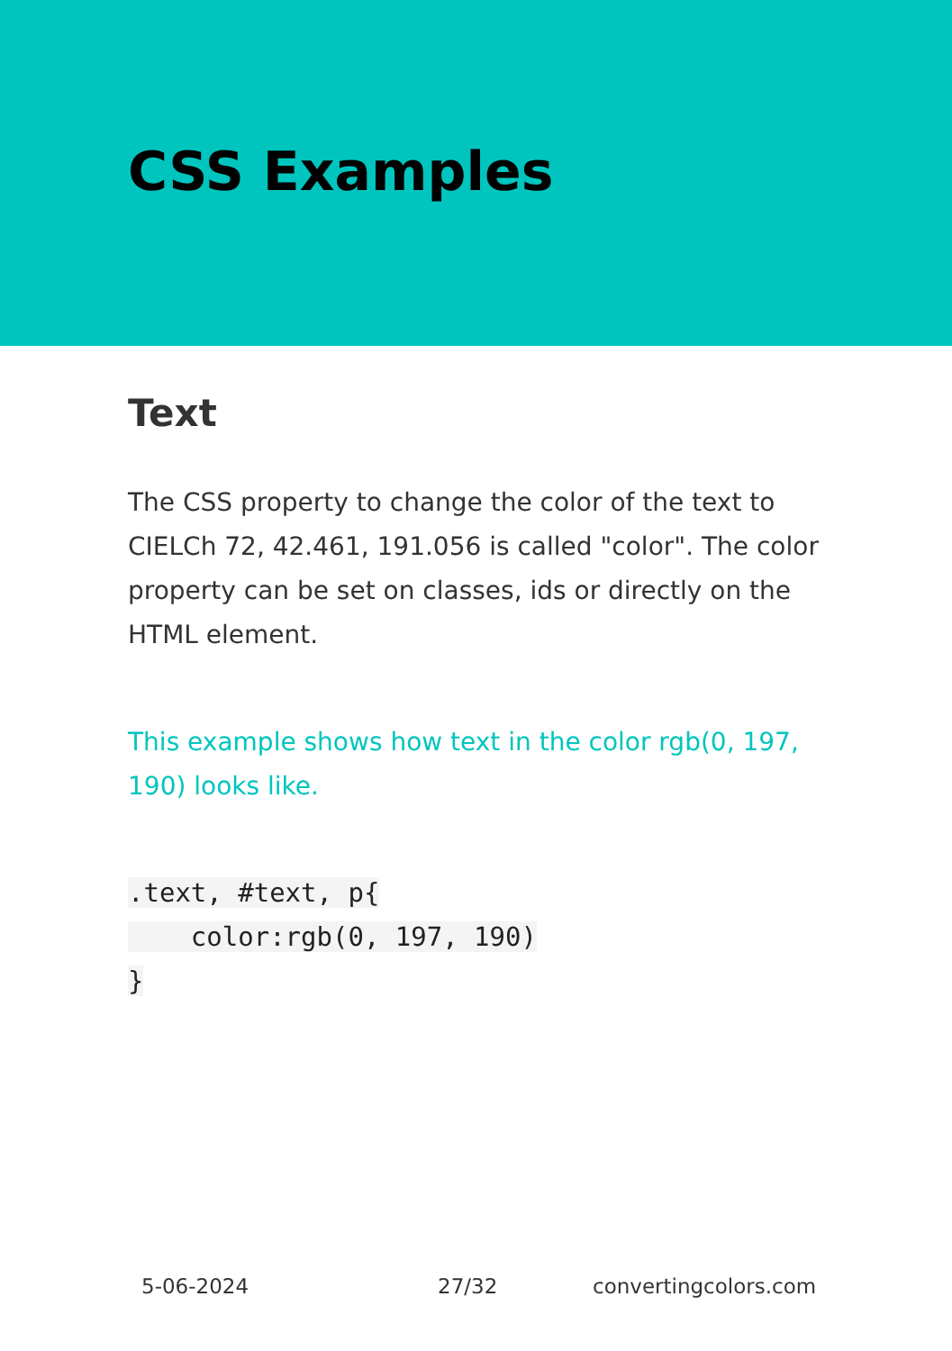CSS Examples
Text
The CSS property to change the color of the text to CIELCh 72, 42.461, 191.056 is called "color". The color property can be set on classes, ids or directly on the HTML element.
This example shows how text in the color rgb(0, 197, 190) looks like.
.text, #text, p{
    color:rgb(0, 197, 190)
}
5-06-2024 27/32 convertingcolors.com